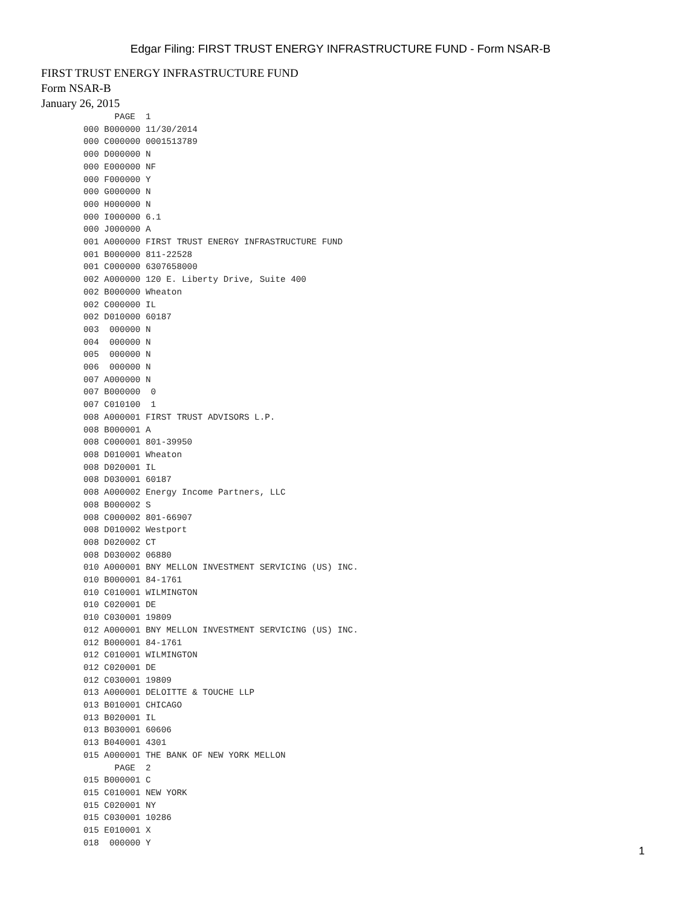Edgar Filing: FIRST TRUST ENERGY INFRASTRUCTURE FUND - Form NSAR-B
FIRST TRUST ENERGY INFRASTRUCTURE FUND
Form NSAR-B
January 26, 2015
      PAGE  1
000 B000000 11/30/2014
000 C000000 0001513789
000 D000000 N
000 E000000 NF
000 F000000 Y
000 G000000 N
000 H000000 N
000 I000000 6.1
000 J000000 A
001 A000000 FIRST TRUST ENERGY INFRASTRUCTURE FUND
001 B000000 811-22528
001 C000000 6307658000
002 A000000 120 E. Liberty Drive, Suite 400
002 B000000 Wheaton
002 C000000 IL
002 D010000 60187
003  000000 N
004  000000 N
005  000000 N
006  000000 N
007 A000000 N
007 B000000  0
007 C010100  1
008 A000001 FIRST TRUST ADVISORS L.P.
008 B000001 A
008 C000001 801-39950
008 D010001 Wheaton
008 D020001 IL
008 D030001 60187
008 A000002 Energy Income Partners, LLC
008 B000002 S
008 C000002 801-66907
008 D010002 Westport
008 D020002 CT
008 D030002 06880
010 A000001 BNY MELLON INVESTMENT SERVICING (US) INC.
010 B000001 84-1761
010 C010001 WILMINGTON
010 C020001 DE
010 C030001 19809
012 A000001 BNY MELLON INVESTMENT SERVICING (US) INC.
012 B000001 84-1761
012 C010001 WILMINGTON
012 C020001 DE
012 C030001 19809
013 A000001 DELOITTE & TOUCHE LLP
013 B010001 CHICAGO
013 B020001 IL
013 B030001 60606
013 B040001 4301
015 A000001 THE BANK OF NEW YORK MELLON
      PAGE  2
015 B000001 C
015 C010001 NEW YORK
015 C020001 NY
015 C030001 10286
015 E010001 X
018  000000 Y
1